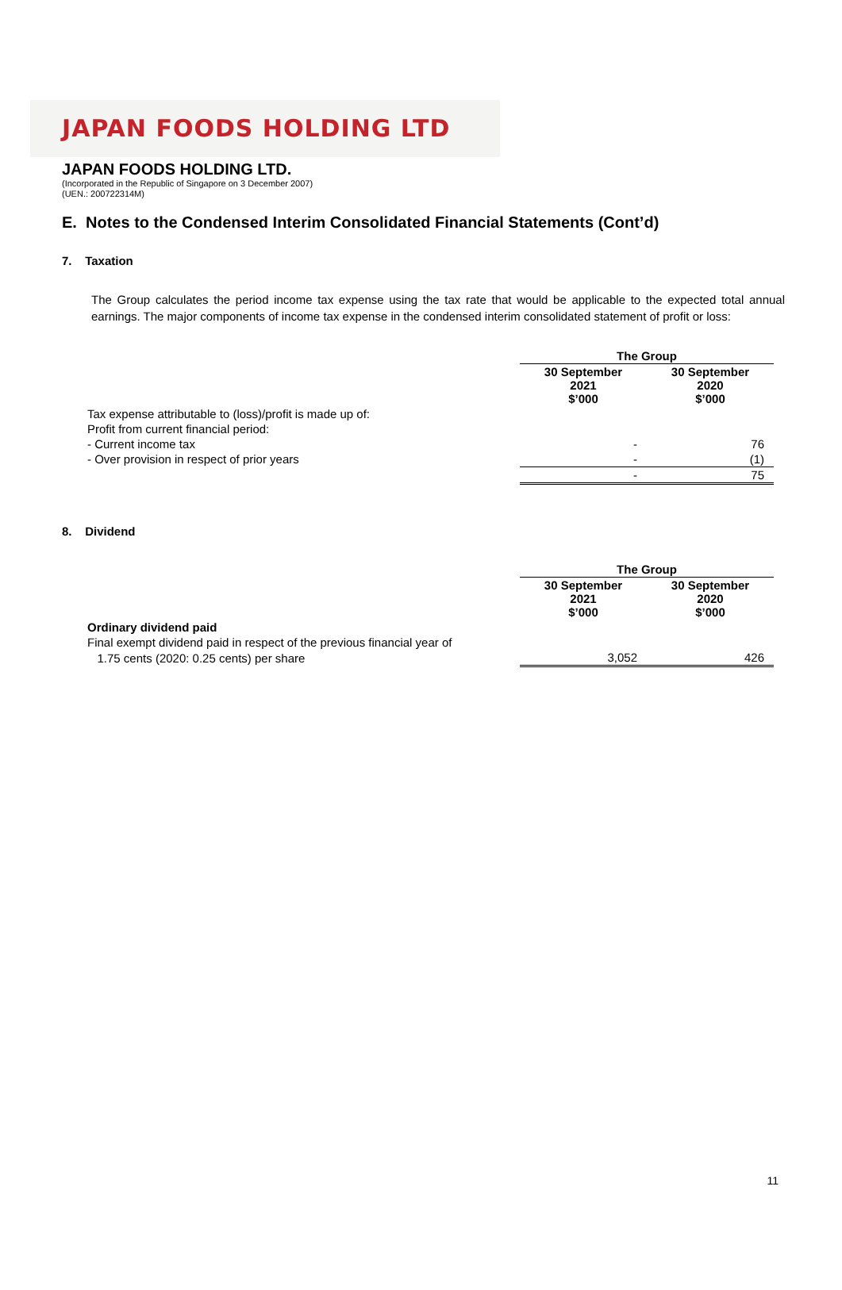JAPAN FOODS HOLDING LTD
JAPAN FOODS HOLDING LTD.
(Incorporated in the Republic of Singapore on 3 December 2007)
(UEN.: 200722314M)
E. Notes to the Condensed Interim Consolidated Financial Statements (Cont’d)
7. Taxation
The Group calculates the period income tax expense using the tax rate that would be applicable to the expected total annual earnings. The major components of income tax expense in the condensed interim consolidated statement of profit or loss:
| | The Group | |
| | 30 September 2021 $’000 | 30 September 2020 $’000 |
| Tax expense attributable to (loss)/profit is made up of: | | |
| Profit from current financial period: | | |
| - Current income tax | - | 76 |
| - Over provision in respect of prior years | - | (1) |
| | - | 75 |
8. Dividend
| | The Group | |
| | 30 September 2021 $’000 | 30 September 2020 $’000 |
| Ordinary dividend paid | | |
| Final exempt dividend paid in respect of the previous financial year of | | |
| 1.75 cents (2020: 0.25 cents) per share | 3,052 | 426 |
11